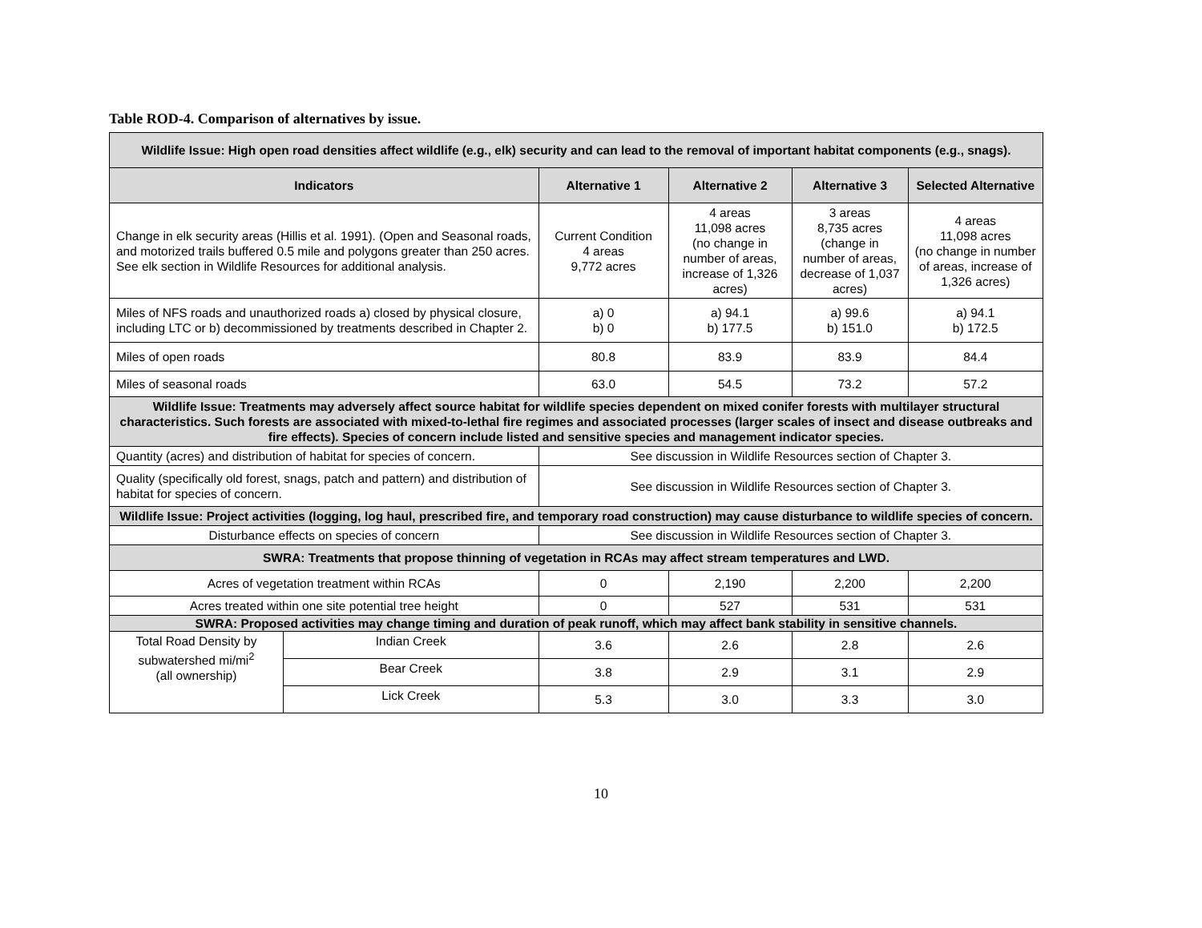Table ROD-4. Comparison of alternatives by issue.
| Wildlife Issue: High open road densities affect wildlife (e.g., elk) security and can lead to the removal of important habitat components (e.g., snags). | | | | | |
| Indicators | | Alternative 1 | Alternative 2 | Alternative 3 | Selected Alternative |
| Change in elk security areas (Hillis et al. 1991). (Open and Seasonal roads, and motorized trails buffered 0.5 mile and polygons greater than 250 acres. See elk section in Wildlife Resources for additional analysis. | | Current Condition 4 areas 9,772 acres | 4 areas 11,098 acres (no change in number of areas, increase of 1,326 acres) | 3 areas 8,735 acres (change in number of areas, decrease of 1,037 acres) | 4 areas 11,098 acres (no change in number of areas, increase of 1,326 acres) |
| Miles of NFS roads and unauthorized roads a) closed by physical closure, including LTC or b) decommissioned by treatments described in Chapter 2. | | a) 0 b) 0 | a) 94.1 b) 177.5 | a) 99.6 b) 151.0 | a) 94.1 b) 172.5 |
| Miles of open roads | | 80.8 | 83.9 | 83.9 | 84.4 |
| Miles of seasonal roads | | 63.0 | 54.5 | 73.2 | 57.2 |
| Wildlife Issue: Treatments may adversely affect source habitat for wildlife species dependent on mixed conifer forests with multilayer structural characteristics. Such forests are associated with mixed-to-lethal fire regimes and associated processes (larger scales of insect and disease outbreaks and fire effects). Species of concern include listed and sensitive species and management indicator species. | | | | | |
| Quantity (acres) and distribution of habitat for species of concern. | | See discussion in Wildlife Resources section of Chapter 3. | | | |
| Quality (specifically old forest, snags, patch and pattern) and distribution of habitat for species of concern. | | See discussion in Wildlife Resources section of Chapter 3. | | | |
| Wildlife Issue: Project activities (logging, log haul, prescribed fire, and temporary road construction) may cause disturbance to wildlife species of concern. | | | | | |
| Disturbance effects on species of concern | | See discussion in Wildlife Resources section of Chapter 3. | | | |
| SWRA: Treatments that propose thinning of vegetation in RCAs may affect stream temperatures and LWD. | | | | | |
| Acres of vegetation treatment within RCAs | | 0 | 2,190 | 2,200 | 2,200 |
| Acres treated within one site potential tree height | | 0 | 527 | 531 | 531 |
| SWRA: Proposed activities may change timing and duration of peak runoff, which may affect bank stability in sensitive channels. | | | | | |
| Total Road Density by subwatershed mi/mi<sup>2</sup> (all ownership) | Indian Creek | 3.6 | 2.6 | 2.8 | 2.6 |
| | Bear Creek | 3.8 | 2.9 | 3.1 | 2.9 |
| | Lick Creek | 5.3 | 3.0 | 3.3 | 3.0 |
10